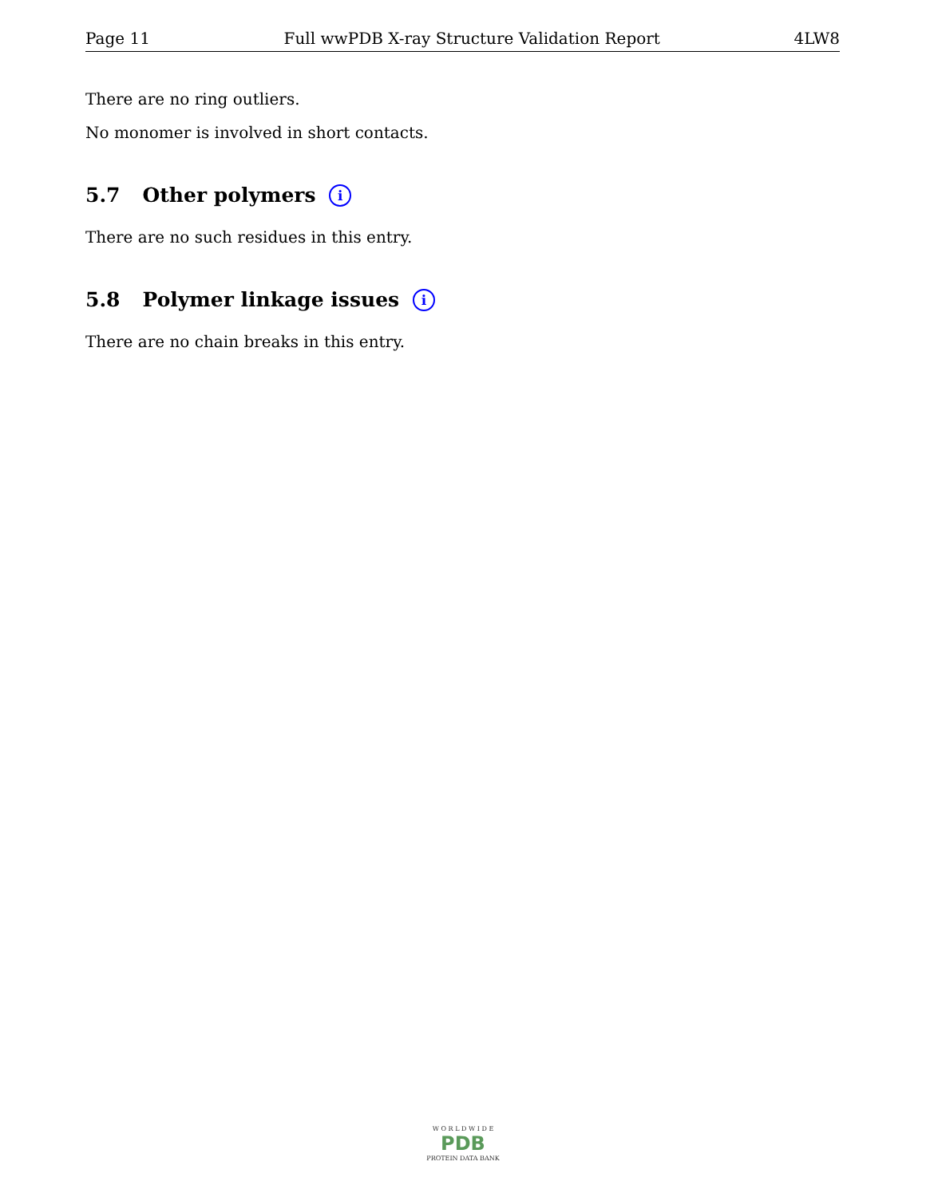Page 11 Full wwPDB X-ray Structure Validation Report 4LW8
There are no ring outliers.
No monomer is involved in short contacts.
5.7 Other polymers i
There are no such residues in this entry.
5.8 Polymer linkage issues i
There are no chain breaks in this entry.
W O R L D W I D E
PDB
PROTEIN DATA BANK